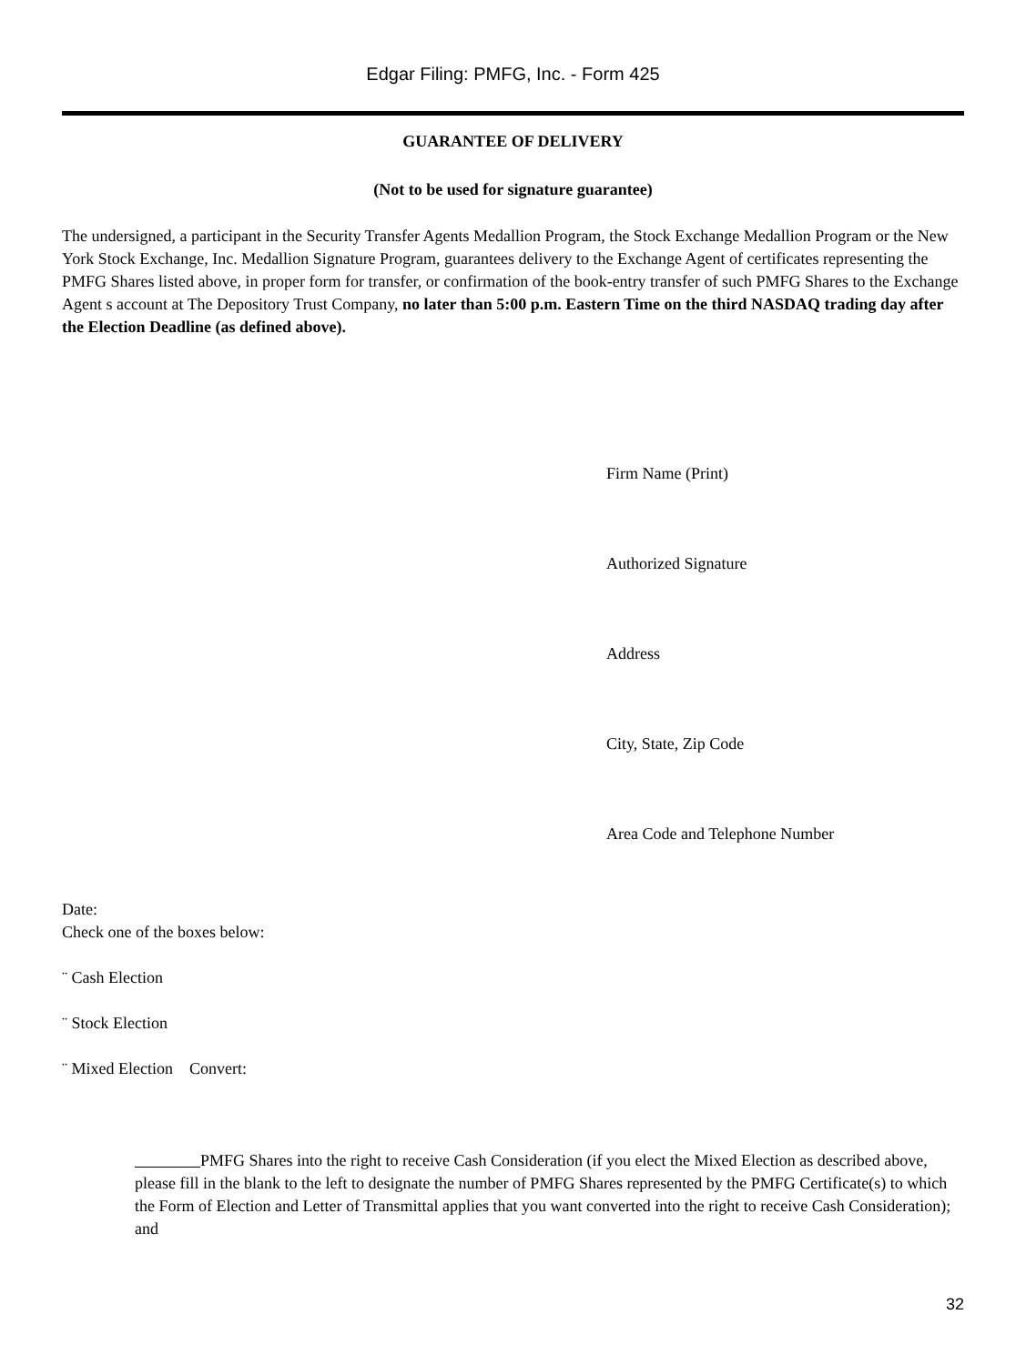Edgar Filing: PMFG, Inc. - Form 425
GUARANTEE OF DELIVERY
(Not to be used for signature guarantee)
The undersigned, a participant in the Security Transfer Agents Medallion Program, the Stock Exchange Medallion Program or the New York Stock Exchange, Inc. Medallion Signature Program, guarantees delivery to the Exchange Agent of certificates representing the PMFG Shares listed above, in proper form for transfer, or confirmation of the book-entry transfer of such PMFG Shares to the Exchange Agent s account at The Depository Trust Company, no later than 5:00 p.m. Eastern Time on the third NASDAQ trading day after the Election Deadline (as defined above).
Firm Name (Print)
Authorized Signature
Address
City, State, Zip Code
Area Code and Telephone Number
Date:
Check one of the boxes below:
¨ Cash Election
¨ Stock Election
¨ Mixed Election Convert:
PMFG Shares into the right to receive Cash Consideration (if you elect the Mixed Election as described above, please fill in the blank to the left to designate the number of PMFG Shares represented by the PMFG Certificate(s) to which the Form of Election and Letter of Transmittal applies that you want converted into the right to receive Cash Consideration); and
32